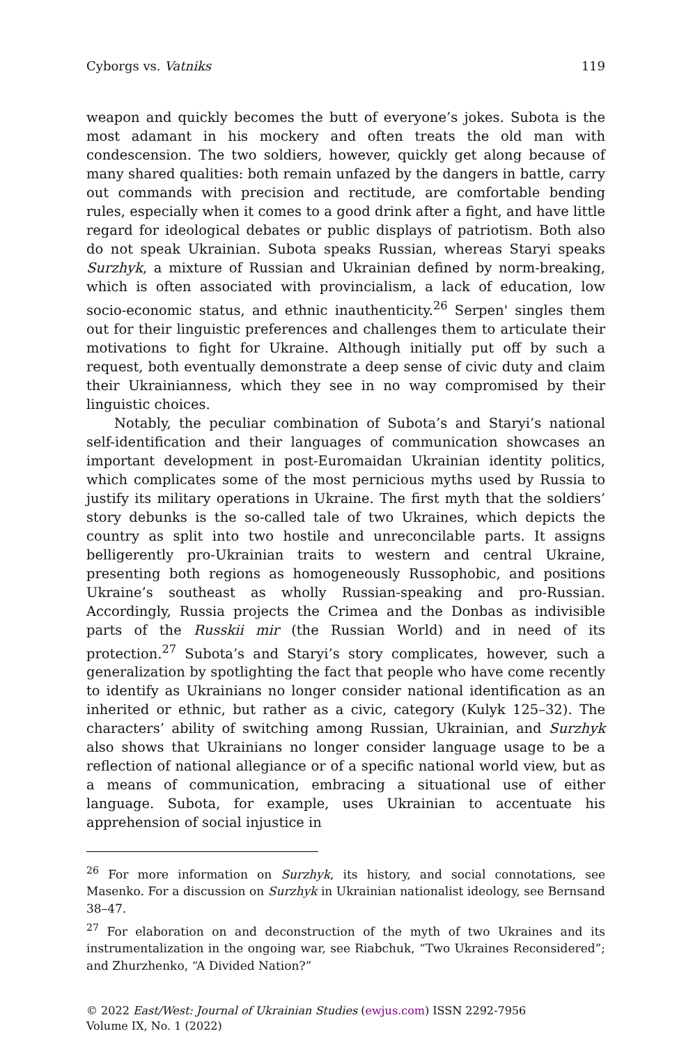Cyborgs vs. Vatniks 119
weapon and quickly becomes the butt of everyone’s jokes. Subota is the most adamant in his mockery and often treats the old man with condescension. The two soldiers, however, quickly get along because of many shared qualities: both remain unfazed by the dangers in battle, carry out commands with precision and rectitude, are comfortable bending rules, especially when it comes to a good drink after a fight, and have little regard for ideological debates or public displays of patriotism. Both also do not speak Ukrainian. Subota speaks Russian, whereas Staryi speaks Surzhyk, a mixture of Russian and Ukrainian defined by norm-breaking, which is often associated with provincialism, a lack of education, low socio-economic status, and ethnic inauthenticity.<sup>26</sup> Serpen' singles them out for their linguistic preferences and challenges them to articulate their motivations to fight for Ukraine. Although initially put off by such a request, both eventually demonstrate a deep sense of civic duty and claim their Ukrainianness, which they see in no way compromised by their linguistic choices.
Notably, the peculiar combination of Subota’s and Staryi’s national self-identification and their languages of communication showcases an important development in post-Euromaidan Ukrainian identity politics, which complicates some of the most pernicious myths used by Russia to justify its military operations in Ukraine. The first myth that the soldiers’ story debunks is the so-called tale of two Ukraines, which depicts the country as split into two hostile and unreconcilable parts. It assigns belligerently pro-Ukrainian traits to western and central Ukraine, presenting both regions as homogeneously Russophobic, and positions Ukraine’s southeast as wholly Russian-speaking and pro-Russian. Accordingly, Russia projects the Crimea and the Donbas as indivisible parts of the Russkii mir (the Russian World) and in need of its protection.<sup>27</sup> Subota’s and Staryi’s story complicates, however, such a generalization by spotlighting the fact that people who have come recently to identify as Ukrainians no longer consider national identification as an inherited or ethnic, but rather as a civic, category (Kulyk 125–32). The characters’ ability of switching among Russian, Ukrainian, and Surzhyk also shows that Ukrainians no longer consider language usage to be a reflection of national allegiance or of a specific national world view, but as a means of communication, embracing a situational use of either language. Subota, for example, uses Ukrainian to accentuate his apprehension of social injustice in
<sup>26</sup> For more information on Surzhyk, its history, and social connotations, see Masenko. For a discussion on Surzhyk in Ukrainian nationalist ideology, see Bernsand 38–47.
<sup>27</sup> For elaboration on and deconstruction of the myth of two Ukraines and its instrumentalization in the ongoing war, see Riabchuk, “Two Ukraines Reconsidered”; and Zhurzhenko, “A Divided Nation?”
© 2022 East/West: Journal of Ukrainian Studies (ewjus.com) ISSN 2292-7956
Volume IX, No. 1 (2022)